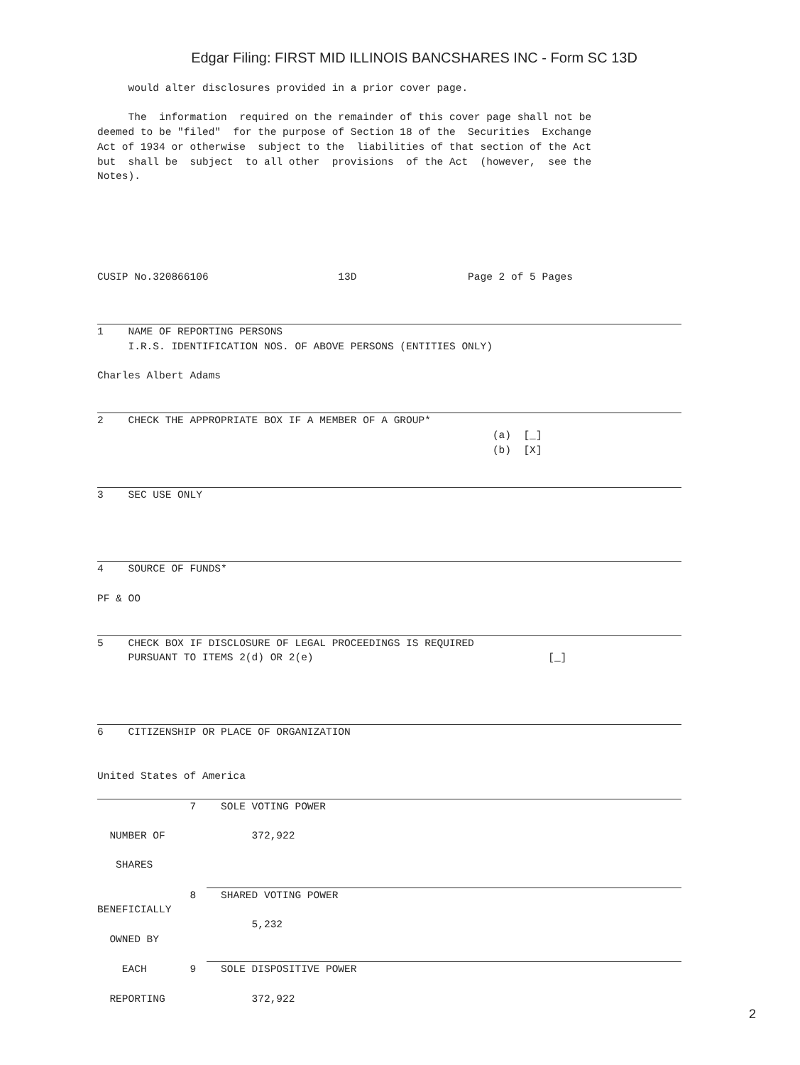Edgar Filing: FIRST MID ILLINOIS BANCSHARES INC - Form SC 13D
would alter disclosures provided in a prior cover page. The information required on the remainder of this cover page shall not be deemed to be "filed" for the purpose of Section 18 of the Securities Exchange Act of 1934 or otherwise subject to the liabilities of that section of the Act but shall be subject to all other provisions of the Act (however, see the Notes).
CUSIP No.320866106 13D Page 2 of 5 Pages
1 NAME OF REPORTING PERSONS I.R.S. IDENTIFICATION NOS. OF ABOVE PERSONS (ENTITIES ONLY) Charles Albert Adams
2 CHECK THE APPROPRIATE BOX IF A MEMBER OF A GROUP* (a) [_] (b) [X]
3 SEC USE ONLY
4 SOURCE OF FUNDS* PF & OO
5 CHECK BOX IF DISCLOSURE OF LEGAL PROCEEDINGS IS REQUIRED PURSUANT TO ITEMS 2(d) OR 2(e) [_]
6 CITIZENSHIP OR PLACE OF ORGANIZATION United States of America
7 SOLE VOTING POWER NUMBER OF 372,922 SHARES
8 SHARED VOTING POWER BENEFICIALLY 5,232 OWNED BY
EACH 9 SOLE DISPOSITIVE POWER REPORTING 372,922
2